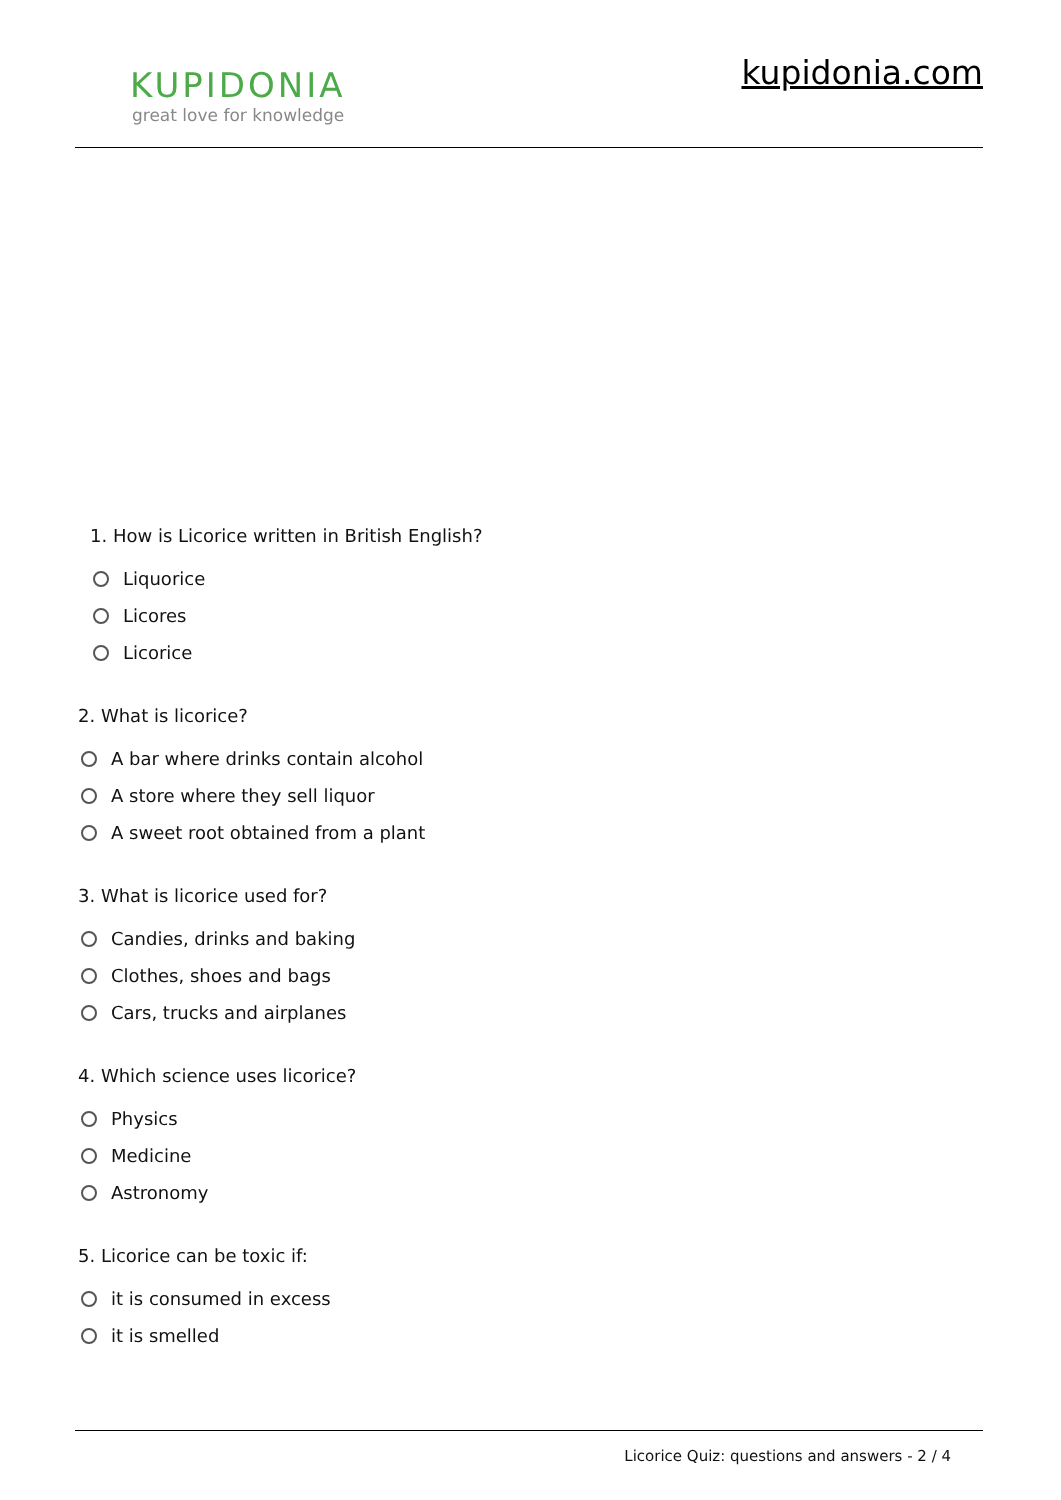KUPIDONIA
great love for knowledge
kupidonia.com
1. How is Licorice written in British English?
Liquorice
Licores
Licorice
2. What is licorice?
A bar where drinks contain alcohol
A store where they sell liquor
A sweet root obtained from a plant
3. What is licorice used for?
Candies, drinks and baking
Clothes, shoes and bags
Cars, trucks and airplanes
4. Which science uses licorice?
Physics
Medicine
Astronomy
5. Licorice can be toxic if:
it is consumed in excess
it is smelled
Licorice Quiz: questions and answers - 2 / 4